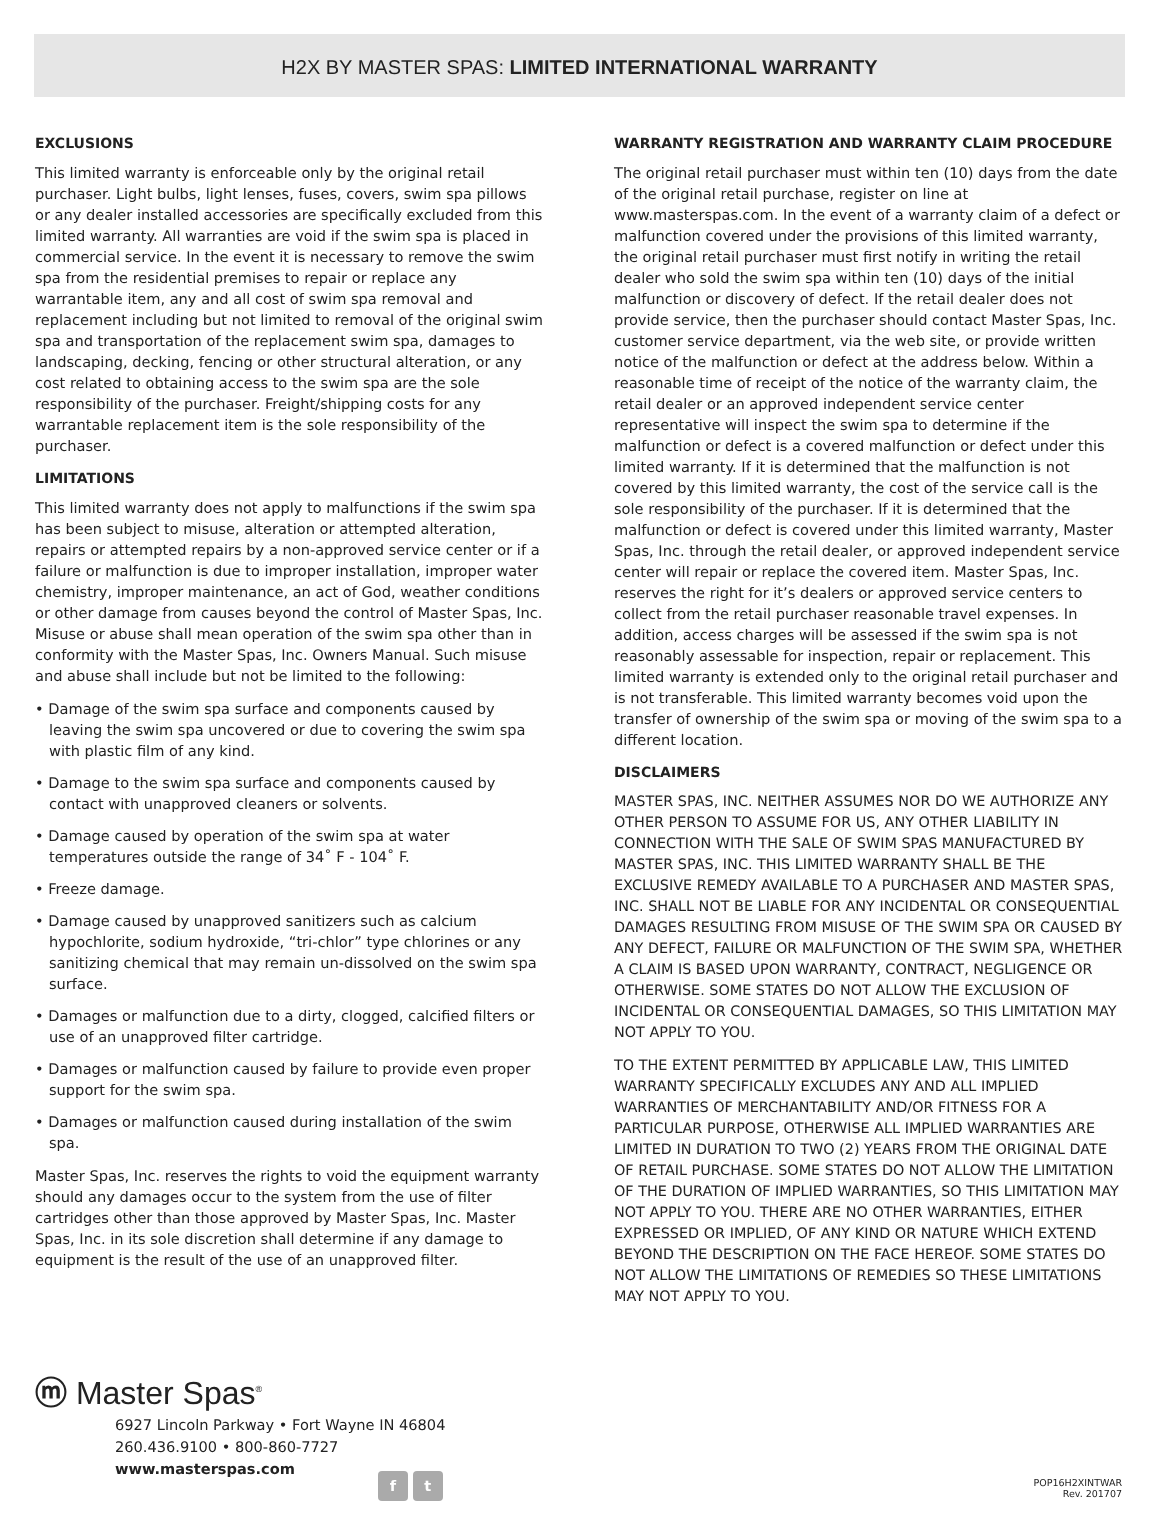H2X BY MASTER SPAS: LIMITED INTERNATIONAL WARRANTY
EXCLUSIONS
This limited warranty is enforceable only by the original retail purchaser. Light bulbs, light lenses, fuses, covers, swim spa pillows or any dealer installed accessories are specifically excluded from this limited warranty. All warranties are void if the swim spa is placed in commercial service. In the event it is necessary to remove the swim spa from the residential premises to repair or replace any warrantable item, any and all cost of swim spa removal and replacement including but not limited to removal of the original swim spa and transportation of the replacement swim spa, damages to landscaping, decking, fencing or other structural alteration, or any cost related to obtaining access to the swim spa are the sole responsibility of the purchaser. Freight/shipping costs for any warrantable replacement item is the sole responsibility of the purchaser.
LIMITATIONS
This limited warranty does not apply to malfunctions if the swim spa has been subject to misuse, alteration or attempted alteration, repairs or attempted repairs by a non-approved service center or if a failure or malfunction is due to improper installation, improper water chemistry, improper maintenance, an act of God, weather conditions or other damage from causes beyond the control of Master Spas, Inc. Misuse or abuse shall mean operation of the swim spa other than in conformity with the Master Spas, Inc. Owners Manual. Such misuse and abuse shall include but not be limited to the following:
• Damage of the swim spa surface and components caused by leaving the swim spa uncovered or due to covering the swim spa with plastic film of any kind.
• Damage to the swim spa surface and components caused by contact with unapproved cleaners or solvents.
• Damage caused by operation of the swim spa at water temperatures outside the range of 34˚ F - 104˚ F.
• Freeze damage.
• Damage caused by unapproved sanitizers such as calcium hypochlorite, sodium hydroxide, “tri-chlor” type chlorines or any sanitizing chemical that may remain un-dissolved on the swim spa surface.
• Damages or malfunction due to a dirty, clogged, calcified filters or use of an unapproved filter cartridge.
• Damages or malfunction caused by failure to provide even proper support for the swim spa.
• Damages or malfunction caused during installation of the swim spa.
Master Spas, Inc. reserves the rights to void the equipment warranty should any damages occur to the system from the use of filter cartridges other than those approved by Master Spas, Inc. Master Spas, Inc. in its sole discretion shall determine if any damage to equipment is the result of the use of an unapproved filter.
WARRANTY REGISTRATION AND WARRANTY CLAIM PROCEDURE
The original retail purchaser must within ten (10) days from the date of the original retail purchase, register on line at www.masterspas.com. In the event of a warranty claim of a defect or malfunction covered under the provisions of this limited warranty, the original retail purchaser must first notify in writing the retail dealer who sold the swim spa within ten (10) days of the initial malfunction or discovery of defect. If the retail dealer does not provide service, then the purchaser should contact Master Spas, Inc. customer service department, via the web site, or provide written notice of the malfunction or defect at the address below. Within a reasonable time of receipt of the notice of the warranty claim, the retail dealer or an approved independent service center representative will inspect the swim spa to determine if the malfunction or defect is a covered malfunction or defect under this limited warranty. If it is determined that the malfunction is not covered by this limited warranty, the cost of the service call is the sole responsibility of the purchaser. If it is determined that the malfunction or defect is covered under this limited warranty, Master Spas, Inc. through the retail dealer, or approved independent service center will repair or replace the covered item. Master Spas, Inc. reserves the right for it’s dealers or approved service centers to collect from the retail purchaser reasonable travel expenses. In addition, access charges will be assessed if the swim spa is not reasonably assessable for inspection, repair or replacement. This limited warranty is extended only to the original retail purchaser and is not transferable. This limited warranty becomes void upon the transfer of ownership of the swim spa or moving of the swim spa to a different location.
DISCLAIMERS
MASTER SPAS, INC. NEITHER ASSUMES NOR DO WE AUTHORIZE ANY OTHER PERSON TO ASSUME FOR US, ANY OTHER LIABILITY IN CONNECTION WITH THE SALE OF SWIM SPAS MANUFACTURED BY MASTER SPAS, INC. THIS LIMITED WARRANTY SHALL BE THE EXCLUSIVE REMEDY AVAILABLE TO A PURCHASER AND MASTER SPAS, INC. SHALL NOT BE LIABLE FOR ANY INCIDENTAL OR CONSEQUENTIAL DAMAGES RESULTING FROM MISUSE OF THE SWIM SPA OR CAUSED BY ANY DEFECT, FAILURE OR MALFUNCTION OF THE SWIM SPA, WHETHER A CLAIM IS BASED UPON WARRANTY, CONTRACT, NEGLIGENCE OR OTHERWISE. SOME STATES DO NOT ALLOW THE EXCLUSION OF INCIDENTAL OR CONSEQUENTIAL DAMAGES, SO THIS LIMITATION MAY NOT APPLY TO YOU.
TO THE EXTENT PERMITTED BY APPLICABLE LAW, THIS LIMITED WARRANTY SPECIFICALLY EXCLUDES ANY AND ALL IMPLIED WARRANTIES OF MERCHANTABILITY AND/OR FITNESS FOR A PARTICULAR PURPOSE, OTHERWISE ALL IMPLIED WARRANTIES ARE LIMITED IN DURATION TO TWO (2) YEARS FROM THE ORIGINAL DATE OF RETAIL PURCHASE. SOME STATES DO NOT ALLOW THE LIMITATION OF THE DURATION OF IMPLIED WARRANTIES, SO THIS LIMITATION MAY NOT APPLY TO YOU. THERE ARE NO OTHER WARRANTIES, EITHER EXPRESSED OR IMPLIED, OF ANY KIND OR NATURE WHICH EXTEND BEYOND THE DESCRIPTION ON THE FACE HEREOF. SOME STATES DO NOT ALLOW THE LIMITATIONS OF REMEDIES SO THESE LIMITATIONS MAY NOT APPLY TO YOU.
ⓜ Master Spas<sup>®</sup>
6927 Lincoln Parkway • Fort Wayne IN 46804
260.436.9100 • 800-860-7727
www.masterspas.com
f t
POP16H2XINTWAR
Rev. 201707